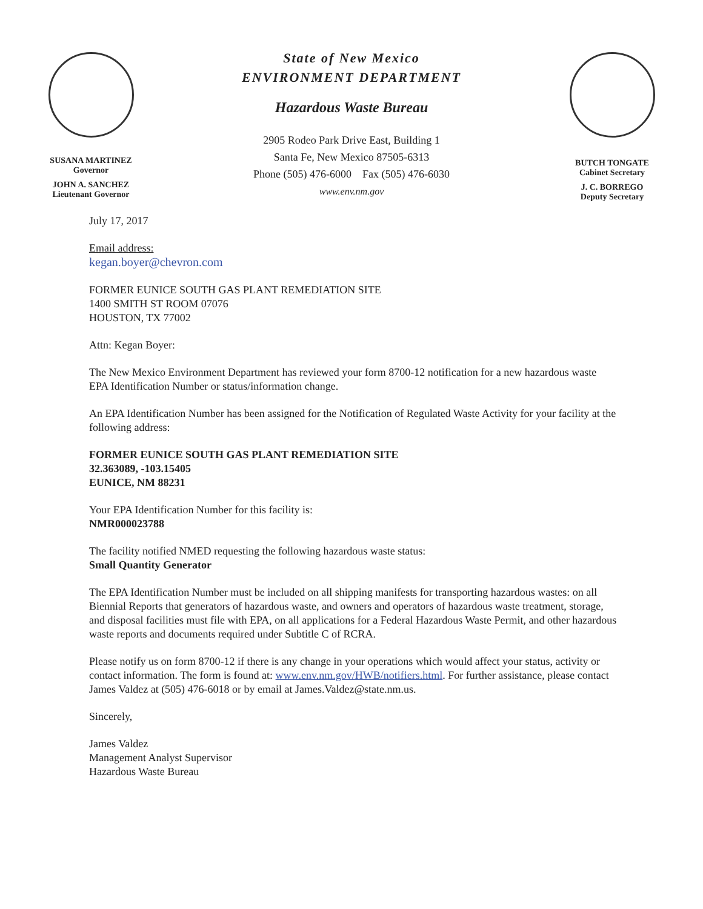SUSANA MARTINEZ
Governor
JOHN A. SANCHEZ
Lieutenant Governor
State of New Mexico
ENVIRONMENT DEPARTMENT
Hazardous Waste Bureau
2905 Rodeo Park Drive East, Building 1
Santa Fe, New Mexico 87505-6313
Phone (505) 476-6000 Fax (505) 476-6030
www.env.nm.gov
BUTCH TONGATE
Cabinet Secretary
J. C. BORREGO
Deputy Secretary
July 17, 2017
Email address:
kegan.boyer@chevron.com
FORMER EUNICE SOUTH GAS PLANT REMEDIATION SITE
1400 SMITH ST ROOM 07076
HOUSTON, TX 77002
Attn: Kegan Boyer:
The New Mexico Environment Department has reviewed your form 8700-12 notification for a new hazardous waste EPA Identification Number or status/information change.
An EPA Identification Number has been assigned for the Notification of Regulated Waste Activity for your facility at the following address:
FORMER EUNICE SOUTH GAS PLANT REMEDIATION SITE
32.363089, -103.15405
EUNICE, NM 88231
Your EPA Identification Number for this facility is:
NMR000023788
The facility notified NMED requesting the following hazardous waste status:
Small Quantity Generator
The EPA Identification Number must be included on all shipping manifests for transporting hazardous wastes: on all Biennial Reports that generators of hazardous waste, and owners and operators of hazardous waste treatment, storage, and disposal facilities must file with EPA, on all applications for a Federal Hazardous Waste Permit, and other hazardous waste reports and documents required under Subtitle C of RCRA.
Please notify us on form 8700-12 if there is any change in your operations which would affect your status, activity or contact information. The form is found at: www.env.nm.gov/HWB/notifiers.html. For further assistance, please contact James Valdez at (505) 476-6018 or by email at James.Valdez@state.nm.us.
Sincerely,
James Valdez
Management Analyst Supervisor
Hazardous Waste Bureau